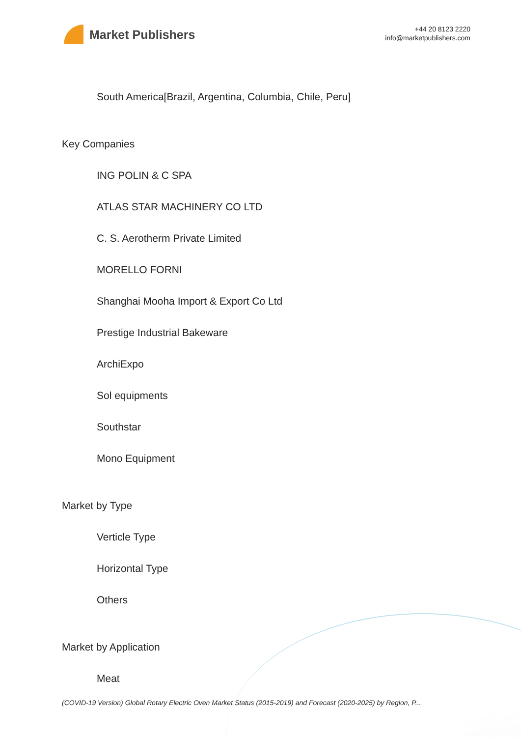Market Publishers
+44 20 8123 2220
info@marketpublishers.com
South America[Brazil, Argentina, Columbia, Chile, Peru]
Key Companies
ING POLIN & C SPA
ATLAS STAR MACHINERY CO LTD
C. S. Aerotherm Private Limited
MORELLO FORNI
Shanghai Mooha Import & Export Co Ltd
Prestige Industrial Bakeware
ArchiExpo
Sol equipments
Southstar
Mono Equipment
Market by Type
Verticle Type
Horizontal Type
Others
Market by Application
Meat
(COVID-19 Version) Global Rotary Electric Oven Market Status (2015-2019) and Forecast (2020-2025) by Region, P...